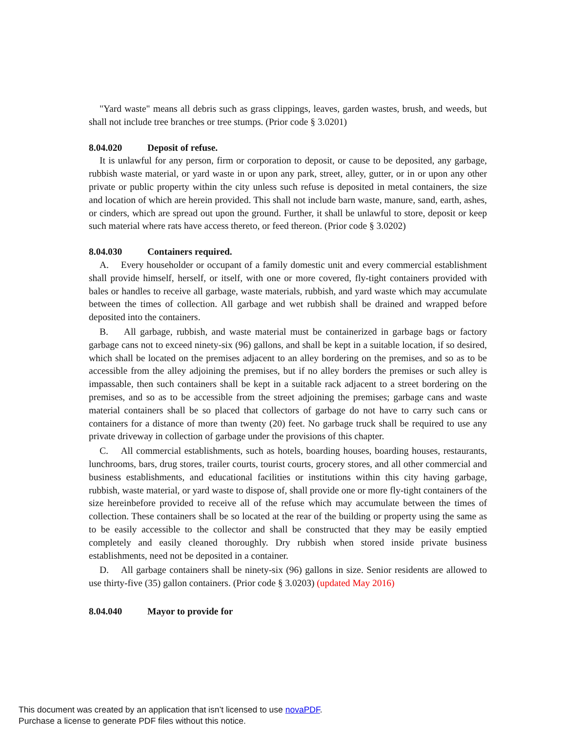"Yard waste" means all debris such as grass clippings, leaves, garden wastes, brush, and weeds, but shall not include tree branches or tree stumps. (Prior code § 3.0201)
8.04.020 Deposit of refuse.
It is unlawful for any person, firm or corporation to deposit, or cause to be deposited, any garbage, rubbish waste material, or yard waste in or upon any park, street, alley, gutter, or in or upon any other private or public property within the city unless such refuse is deposited in metal containers, the size and location of which are herein provided. This shall not include barn waste, manure, sand, earth, ashes, or cinders, which are spread out upon the ground. Further, it shall be unlawful to store, deposit or keep such material where rats have access thereto, or feed thereon. (Prior code § 3.0202)
8.04.030 Containers required.
A. Every householder or occupant of a family domestic unit and every commercial establishment shall provide himself, herself, or itself, with one or more covered, fly-tight containers provided with bales or handles to receive all garbage, waste materials, rubbish, and yard waste which may accumulate between the times of collection. All garbage and wet rubbish shall be drained and wrapped before deposited into the containers.
B. All garbage, rubbish, and waste material must be containerized in garbage bags or factory garbage cans not to exceed ninety-six (96) gallons, and shall be kept in a suitable location, if so desired, which shall be located on the premises adjacent to an alley bordering on the premises, and so as to be accessible from the alley adjoining the premises, but if no alley borders the premises or such alley is impassable, then such containers shall be kept in a suitable rack adjacent to a street bordering on the premises, and so as to be accessible from the street adjoining the premises; garbage cans and waste material containers shall be so placed that collectors of garbage do not have to carry such cans or containers for a distance of more than twenty (20) feet. No garbage truck shall be required to use any private driveway in collection of garbage under the provisions of this chapter.
C. All commercial establishments, such as hotels, boarding houses, boarding houses, restaurants, lunchrooms, bars, drug stores, trailer courts, tourist courts, grocery stores, and all other commercial and business establishments, and educational facilities or institutions within this city having garbage, rubbish, waste material, or yard waste to dispose of, shall provide one or more fly-tight containers of the size hereinbefore provided to receive all of the refuse which may accumulate between the times of collection. These containers shall be so located at the rear of the building or property using the same as to be easily accessible to the collector and shall be constructed that they may be easily emptied completely and easily cleaned thoroughly. Dry rubbish when stored inside private business establishments, need not be deposited in a container.
D. All garbage containers shall be ninety-six (96) gallons in size. Senior residents are allowed to use thirty-five (35) gallon containers. (Prior code § 3.0203) (updated May 2016)
8.04.040 Mayor to provide for
This document was created by an application that isn’t licensed to use novaPDF.
Purchase a license to generate PDF files without this notice.